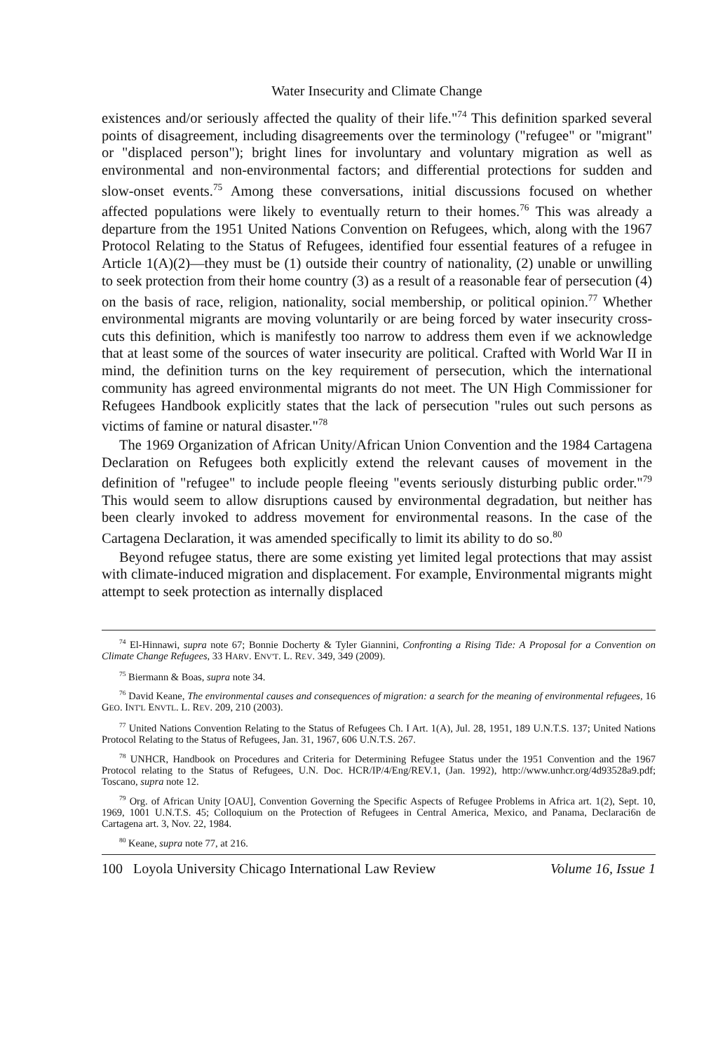Water Insecurity and Climate Change
existences and/or seriously affected the quality of their life."<sup>74</sup> This definition sparked several points of disagreement, including disagreements over the terminology ("refugee" or "migrant" or "displaced person"); bright lines for involuntary and voluntary migration as well as environmental and non-environmental factors; and differential protections for sudden and slow-onset events.<sup>75</sup> Among these conversations, initial discussions focused on whether affected populations were likely to eventually return to their homes.<sup>76</sup> This was already a departure from the 1951 United Nations Convention on Refugees, which, along with the 1967 Protocol Relating to the Status of Refugees, identified four essential features of a refugee in Article 1(A)(2)—they must be (1) outside their country of nationality, (2) unable or unwilling to seek protection from their home country (3) as a result of a reasonable fear of persecution (4) on the basis of race, religion, nationality, social membership, or political opinion.<sup>77</sup> Whether environmental migrants are moving voluntarily or are being forced by water insecurity cross-cuts this definition, which is manifestly too narrow to address them even if we acknowledge that at least some of the sources of water insecurity are political. Crafted with World War II in mind, the definition turns on the key requirement of persecution, which the international community has agreed environmental migrants do not meet. The UN High Commissioner for Refugees Handbook explicitly states that the lack of persecution "rules out such persons as victims of famine or natural disaster."<sup>78</sup>
The 1969 Organization of African Unity/African Union Convention and the 1984 Cartagena Declaration on Refugees both explicitly extend the relevant causes of movement in the definition of "refugee" to include people fleeing "events seriously disturbing public order."<sup>79</sup> This would seem to allow disruptions caused by environmental degradation, but neither has been clearly invoked to address movement for environmental reasons. In the case of the Cartagena Declaration, it was amended specifically to limit its ability to do so.<sup>80</sup>
Beyond refugee status, there are some existing yet limited legal protections that may assist with climate-induced migration and displacement. For example, Environmental migrants might attempt to seek protection as internally displaced
<sup>74</sup> El-Hinnawi, supra note 67; Bonnie Docherty & Tyler Giannini, Confronting a Rising Tide: A Proposal for a Convention on Climate Change Refugees, 33 HARV. ENV'T. L. REV. 349, 349 (2009).
<sup>75</sup> Biermann & Boas, supra note 34.
<sup>76</sup> David Keane, The environmental causes and consequences of migration: a search for the meaning of environmental refugees, 16 GEO. INT'L ENVTL. L. REV. 209, 210 (2003).
<sup>77</sup> United Nations Convention Relating to the Status of Refugees Ch. I Art. 1(A), Jul. 28, 1951, 189 U.N.T.S. 137; United Nations Protocol Relating to the Status of Refugees, Jan. 31, 1967, 606 U.N.T.S. 267.
<sup>78</sup> UNHCR, Handbook on Procedures and Criteria for Determining Refugee Status under the 1951 Convention and the 1967 Protocol relating to the Status of Refugees, U.N. Doc. HCR/IP/4/Eng/REV.1, (Jan. 1992), http://www.unhcr.org/4d93528a9.pdf; Toscano, supra note 12.
<sup>79</sup> Org. of African Unity [OAU], Convention Governing the Specific Aspects of Refugee Problems in Africa art. 1(2), Sept. 10, 1969, 1001 U.N.T.S. 45; Colloquium on the Protection of Refugees in Central America, Mexico, and Panama, Declaraci6n de Cartagena art. 3, Nov. 22, 1984.
<sup>80</sup> Keane, supra note 77, at 216.
100 Loyola University Chicago International Law Review Volume 16, Issue 1